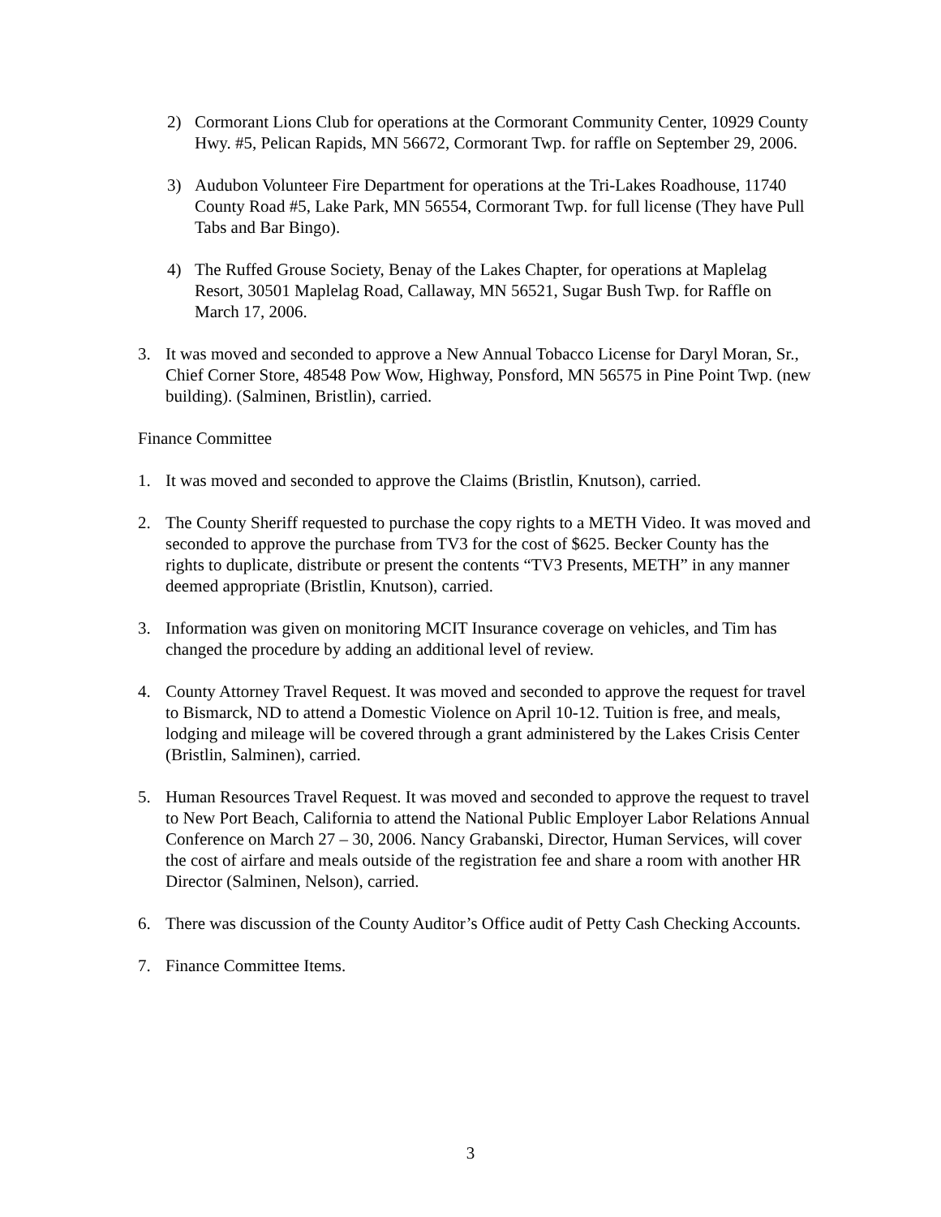2) Cormorant Lions Club for operations at the Cormorant Community Center, 10929 County Hwy. #5, Pelican Rapids, MN 56672, Cormorant Twp. for raffle on September 29, 2006.
3) Audubon Volunteer Fire Department for operations at the Tri-Lakes Roadhouse, 11740 County Road #5, Lake Park, MN 56554, Cormorant Twp. for full license (They have Pull Tabs and Bar Bingo).
4) The Ruffed Grouse Society, Benay of the Lakes Chapter, for operations at Maplelag Resort, 30501 Maplelag Road, Callaway, MN 56521, Sugar Bush Twp. for Raffle on March 17, 2006.
3. It was moved and seconded to approve a New Annual Tobacco License for Daryl Moran, Sr., Chief Corner Store, 48548 Pow Wow, Highway, Ponsford, MN 56575 in Pine Point Twp. (new building). (Salminen, Bristlin), carried.
Finance Committee
1. It was moved and seconded to approve the Claims (Bristlin, Knutson), carried.
2. The County Sheriff requested to purchase the copy rights to a METH Video. It was moved and seconded to approve the purchase from TV3 for the cost of $625. Becker County has the rights to duplicate, distribute or present the contents “TV3 Presents, METH” in any manner deemed appropriate (Bristlin, Knutson), carried.
3. Information was given on monitoring MCIT Insurance coverage on vehicles, and Tim has changed the procedure by adding an additional level of review.
4. County Attorney Travel Request. It was moved and seconded to approve the request for travel to Bismarck, ND to attend a Domestic Violence on April 10-12. Tuition is free, and meals, lodging and mileage will be covered through a grant administered by the Lakes Crisis Center (Bristlin, Salminen), carried.
5. Human Resources Travel Request. It was moved and seconded to approve the request to travel to New Port Beach, California to attend the National Public Employer Labor Relations Annual Conference on March 27 – 30, 2006. Nancy Grabanski, Director, Human Services, will cover the cost of airfare and meals outside of the registration fee and share a room with another HR Director (Salminen, Nelson), carried.
6. There was discussion of the County Auditor’s Office audit of Petty Cash Checking Accounts.
7. Finance Committee Items.
3